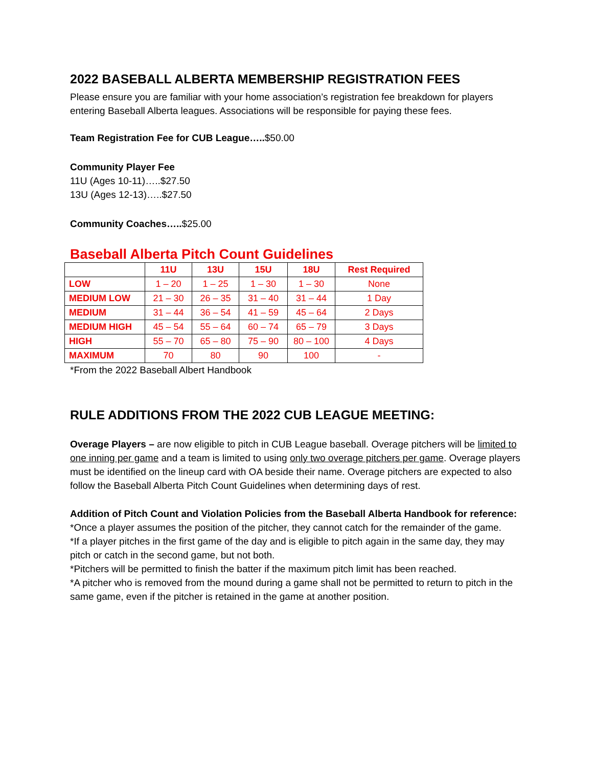2022 BASEBALL ALBERTA MEMBERSHIP REGISTRATION FEES
Please ensure you are familiar with your home association’s registration fee breakdown for players entering Baseball Alberta leagues. Associations will be responsible for paying these fees.
Team Registration Fee for CUB League…..$50.00
Community Player Fee
11U (Ages 10-11)…..$27.50
13U (Ages 12-13)…..$27.50
Community Coaches…..$25.00
Baseball Alberta Pitch Count Guidelines
| | 11U | 13U | 15U | 18U | Rest Required |
| --- | --- | --- | --- | --- | --- |
| LOW | 1 – 20 | 1 – 25 | 1 – 30 | 1 – 30 | None |
| MEDIUM LOW | 21 – 30 | 26 – 35 | 31 – 40 | 31 – 44 | 1 Day |
| MEDIUM | 31 – 44 | 36 – 54 | 41 – 59 | 45 – 64 | 2 Days |
| MEDIUM HIGH | 45 – 54 | 55 – 64 | 60 – 74 | 65 – 79 | 3 Days |
| HIGH | 55 – 70 | 65 – 80 | 75 – 90 | 80 – 100 | 4 Days |
| MAXIMUM | 70 | 80 | 90 | 100 | - |
*From the 2022 Baseball Albert Handbook
RULE ADDITIONS FROM THE 2022 CUB LEAGUE MEETING:
Overage Players – are now eligible to pitch in CUB League baseball. Overage pitchers will be limited to one inning per game and a team is limited to using only two overage pitchers per game. Overage players must be identified on the lineup card with OA beside their name. Overage pitchers are expected to also follow the Baseball Alberta Pitch Count Guidelines when determining days of rest.
Addition of Pitch Count and Violation Policies from the Baseball Alberta Handbook for reference:
*Once a player assumes the position of the pitcher, they cannot catch for the remainder of the game.
*If a player pitches in the first game of the day and is eligible to pitch again in the same day, they may pitch or catch in the second game, but not both.
*Pitchers will be permitted to finish the batter if the maximum pitch limit has been reached.
*A pitcher who is removed from the mound during a game shall not be permitted to return to pitch in the same game, even if the pitcher is retained in the game at another position.